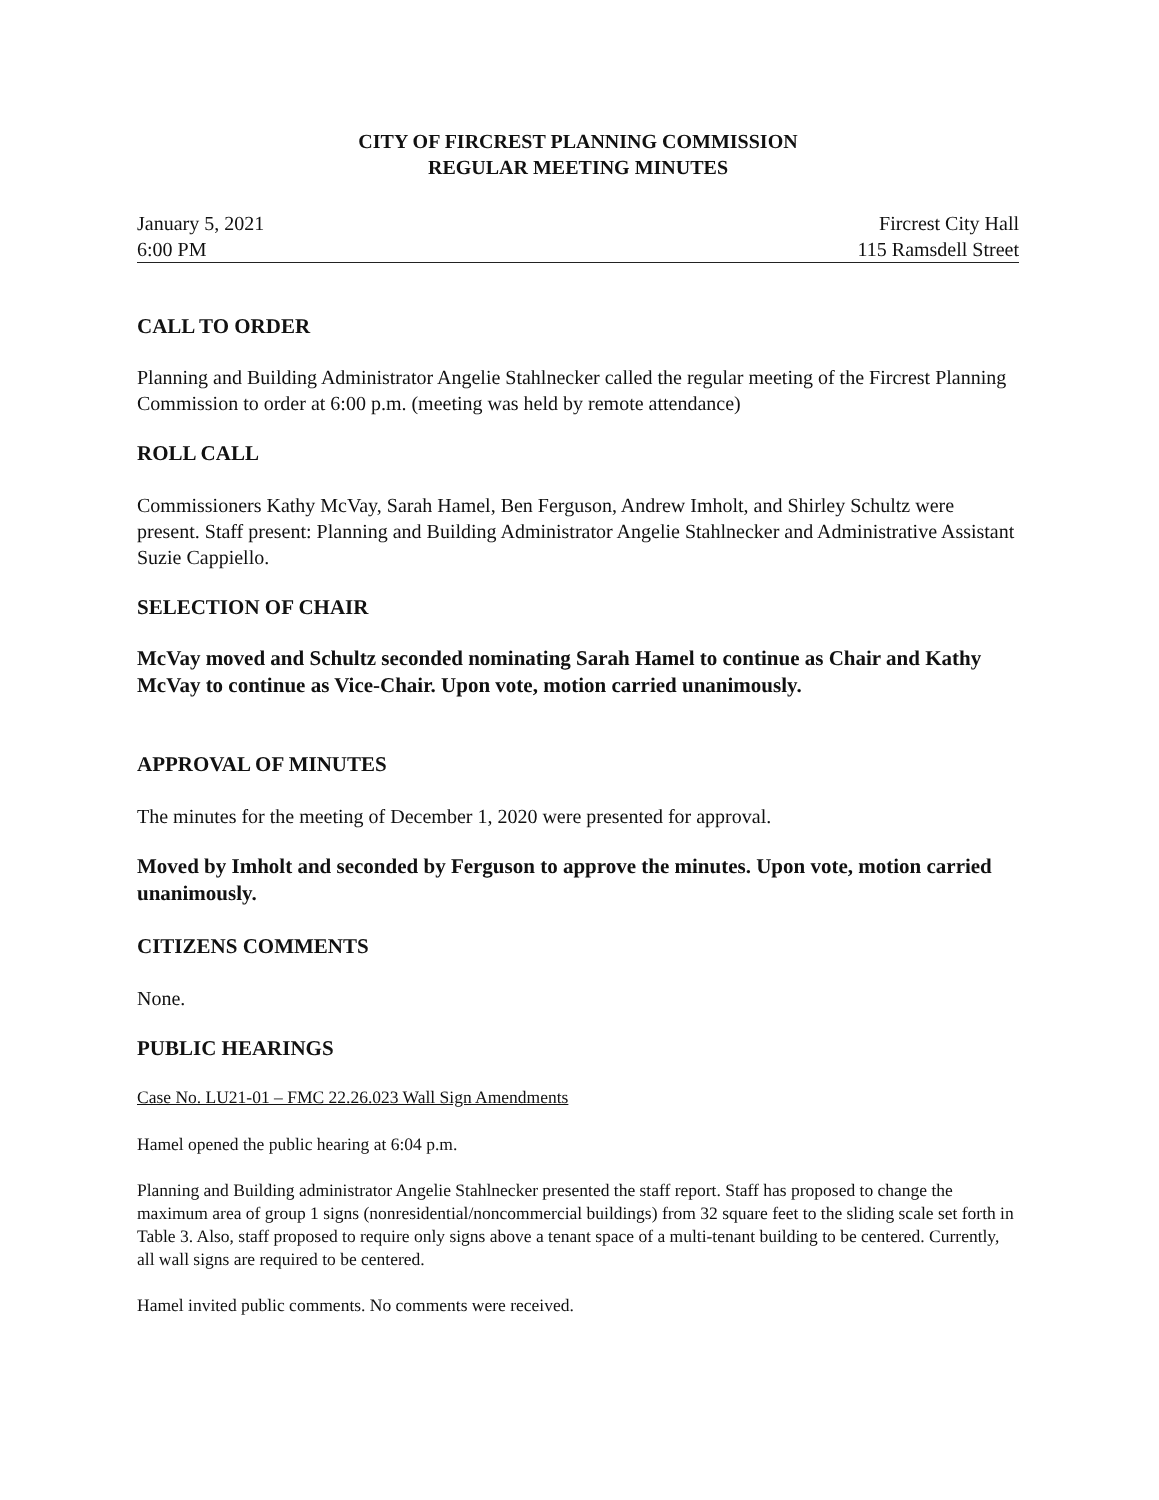CITY OF FIRCREST PLANNING COMMISSION
REGULAR MEETING MINUTES
January 5, 2021
6:00 PM
Fircrest City Hall
115 Ramsdell Street
CALL TO ORDER
Planning and Building Administrator Angelie Stahlnecker called the regular meeting of the Fircrest Planning Commission to order at 6:00 p.m. (meeting was held by remote attendance)
ROLL CALL
Commissioners Kathy McVay, Sarah Hamel, Ben Ferguson, Andrew Imholt, and Shirley Schultz were present. Staff present: Planning and Building Administrator Angelie Stahlnecker and Administrative Assistant Suzie Cappiello.
SELECTION OF CHAIR
McVay moved and Schultz seconded nominating Sarah Hamel to continue as Chair and Kathy McVay to continue as Vice-Chair. Upon vote, motion carried unanimously.
APPROVAL OF MINUTES
The minutes for the meeting of December 1, 2020 were presented for approval.
Moved by Imholt and seconded by Ferguson to approve the minutes. Upon vote, motion carried unanimously.
CITIZENS COMMENTS
None.
PUBLIC HEARINGS
Case No. LU21-01 – FMC 22.26.023 Wall Sign Amendments
Hamel opened the public hearing at 6:04 p.m.
Planning and Building administrator Angelie Stahlnecker presented the staff report. Staff has proposed to change the maximum area of group 1 signs (nonresidential/noncommercial buildings) from 32 square feet to the sliding scale set forth in Table 3. Also, staff proposed to require only signs above a tenant space of a multi-tenant building to be centered. Currently, all wall signs are required to be centered.
Hamel invited public comments. No comments were received.